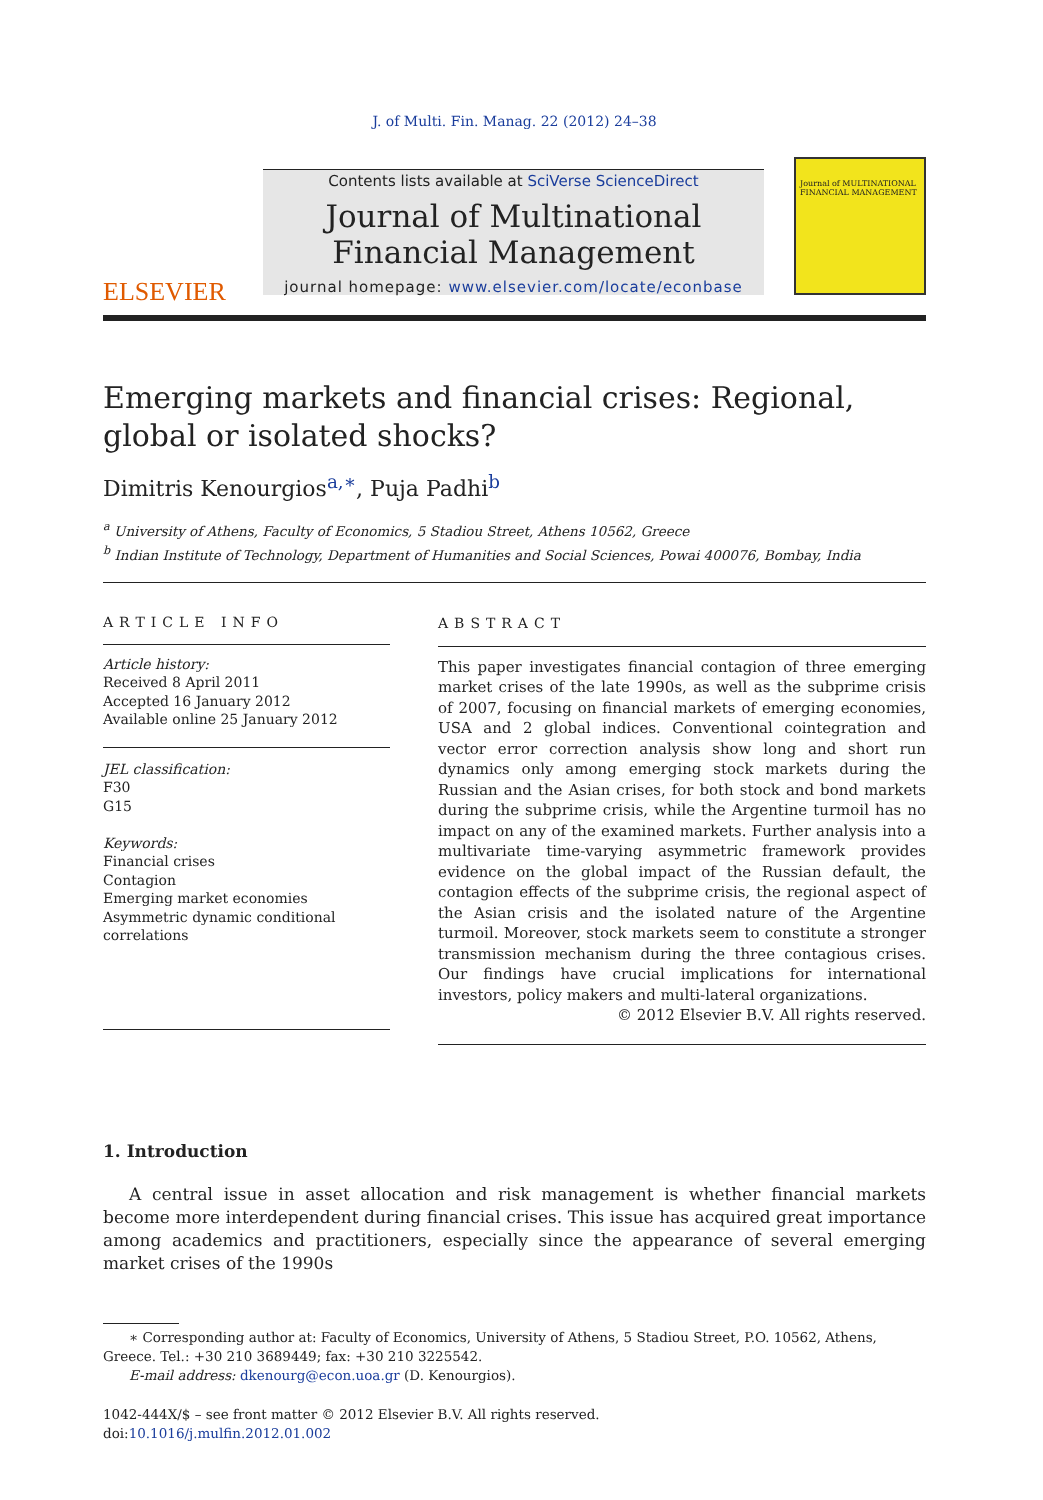J. of Multi. Fin. Manag. 22 (2012) 24–38
ELSEVIER
Contents lists available at SciVerse ScienceDirect
Journal of Multinational Financial Management
journal homepage: www.elsevier.com/locate/econbase
Journal of MULTINATIONAL FINANCIAL MANAGEMENT
Emerging markets and financial crises: Regional, global or isolated shocks?
Dimitris Kenourgios<sup>a,∗</sup>, Puja Padhi<sup>b</sup>
<sup>a</sup> University of Athens, Faculty of Economics, 5 Stadiou Street, Athens 10562, Greece
<sup>b</sup> Indian Institute of Technology, Department of Humanities and Social Sciences, Powai 400076, Bombay, India
ARTICLE INFO
Article history:
Received 8 April 2011
Accepted 16 January 2012
Available online 25 January 2012
JEL classification:
F30
G15
Keywords:
Financial crises
Contagion
Emerging market economies
Asymmetric dynamic conditional correlations
ABSTRACT
This paper investigates financial contagion of three emerging market crises of the late 1990s, as well as the subprime crisis of 2007, focusing on financial markets of emerging economies, USA and 2 global indices. Conventional cointegration and vector error correction analysis show long and short run dynamics only among emerging stock markets during the Russian and the Asian crises, for both stock and bond markets during the subprime crisis, while the Argentine turmoil has no impact on any of the examined markets. Further analysis into a multivariate time-varying asymmetric framework provides evidence on the global impact of the Russian default, the contagion effects of the subprime crisis, the regional aspect of the Asian crisis and the isolated nature of the Argentine turmoil. Moreover, stock markets seem to constitute a stronger transmission mechanism during the three contagious crises. Our findings have crucial implications for international investors, policy makers and multi-lateral organizations.
© 2012 Elsevier B.V. All rights reserved.
1. Introduction
A central issue in asset allocation and risk management is whether financial markets become more interdependent during financial crises. This issue has acquired great importance among academics and practitioners, especially since the appearance of several emerging market crises of the 1990s
∗ Corresponding author at: Faculty of Economics, University of Athens, 5 Stadiou Street, P.O. 10562, Athens, Greece. Tel.: +30 210 3689449; fax: +30 210 3225542.
E-mail address: dkenourg@econ.uoa.gr (D. Kenourgios).
1042-444X/$ – see front matter © 2012 Elsevier B.V. All rights reserved.
doi:10.1016/j.mulfin.2012.01.002